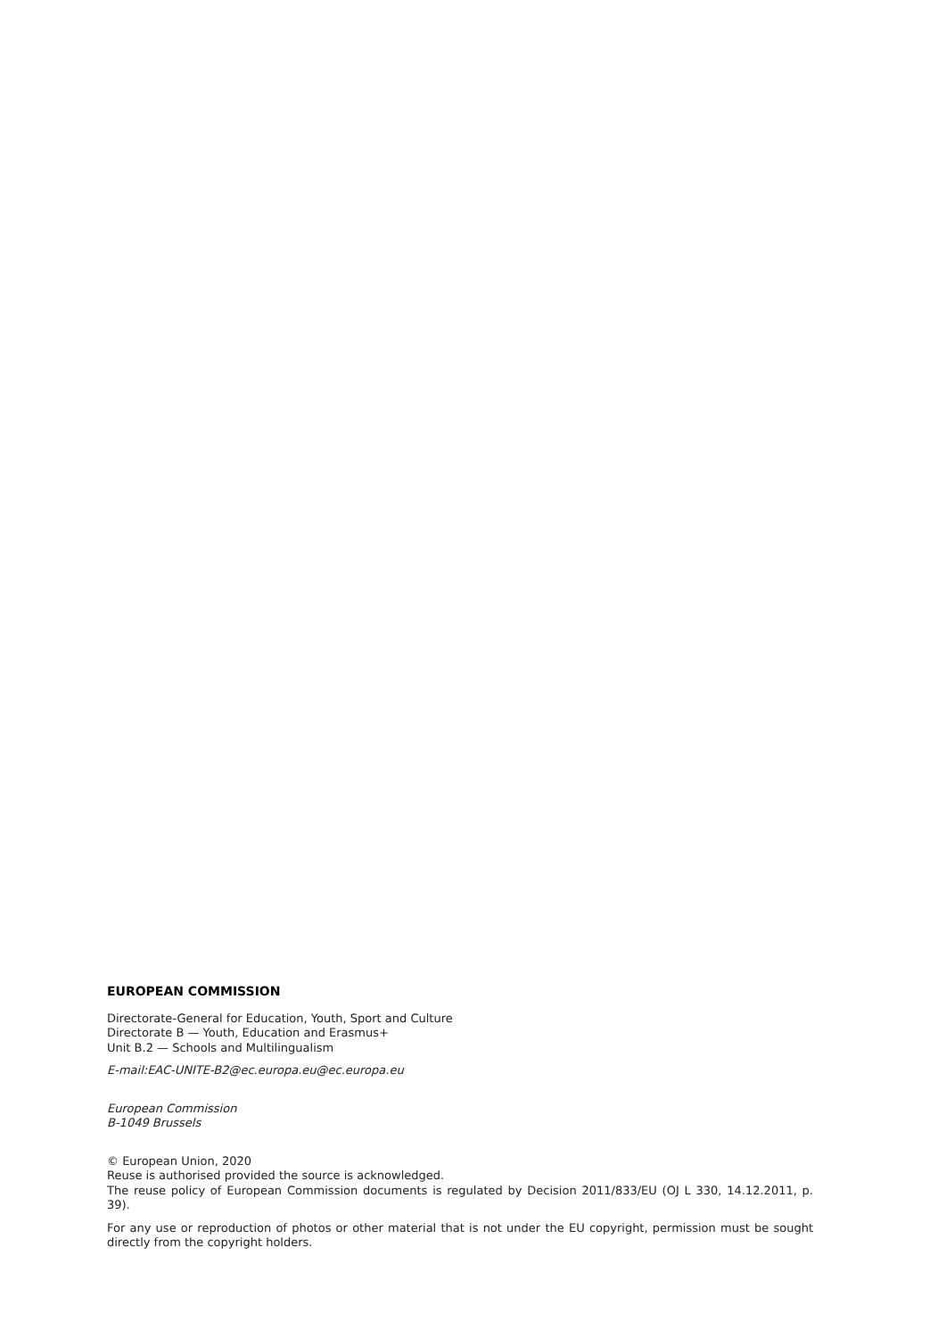EUROPEAN COMMISSION
Directorate-General for Education, Youth, Sport and Culture
Directorate B — Youth, Education and Erasmus+
Unit B.2 — Schools and Multilingualism
E-mail:EAC-UNITE-B2@ec.europa.eu@ec.europa.eu
European Commission
B-1049 Brussels
© European Union, 2020
Reuse is authorised provided the source is acknowledged.
The reuse policy of European Commission documents is regulated by Decision 2011/833/EU (OJ L 330, 14.12.2011, p. 39).
For any use or reproduction of photos or other material that is not under the EU copyright, permission must be sought directly from the copyright holders.